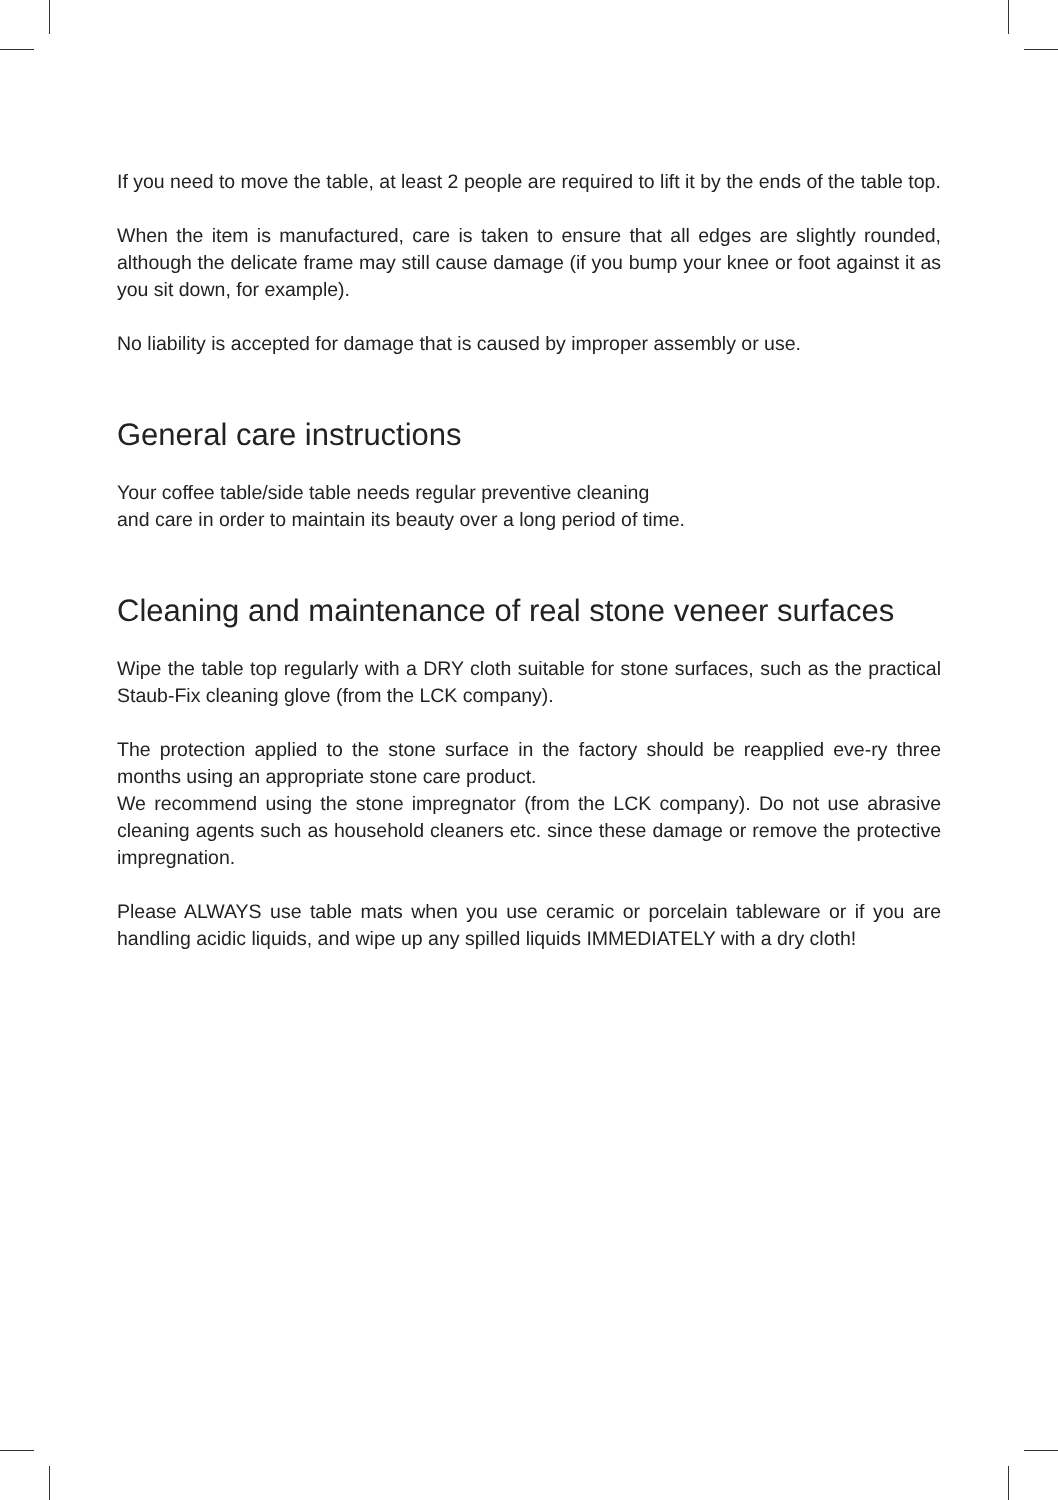If you need to move the table, at least 2 people are required to lift it by the ends of the table top.
When the item is manufactured, care is taken to ensure that all edges are slightly rounded, although the delicate frame may still cause damage (if you bump your knee or foot against it as you sit down, for example).
No liability is accepted for damage that is caused by improper assembly or use.
General care instructions
Your coffee table/side table needs regular preventive cleaning
and care in order to maintain its beauty over a long period of time.
Cleaning and maintenance of real stone veneer surfaces
Wipe the table top regularly with a DRY cloth suitable for stone surfaces, such as the practical Staub-Fix cleaning glove (from the LCK company).
The protection applied to the stone surface in the factory should be reapplied eve-ry three months using an appropriate stone care product.
We recommend using the stone impregnator (from the LCK company). Do not use abrasive cleaning agents such as household cleaners etc. since these damage or remove the protective impregnation.
Please ALWAYS use table mats when you use ceramic or porcelain tableware or if you are handling acidic liquids, and wipe up any spilled liquids IMMEDIATELY with a dry cloth!